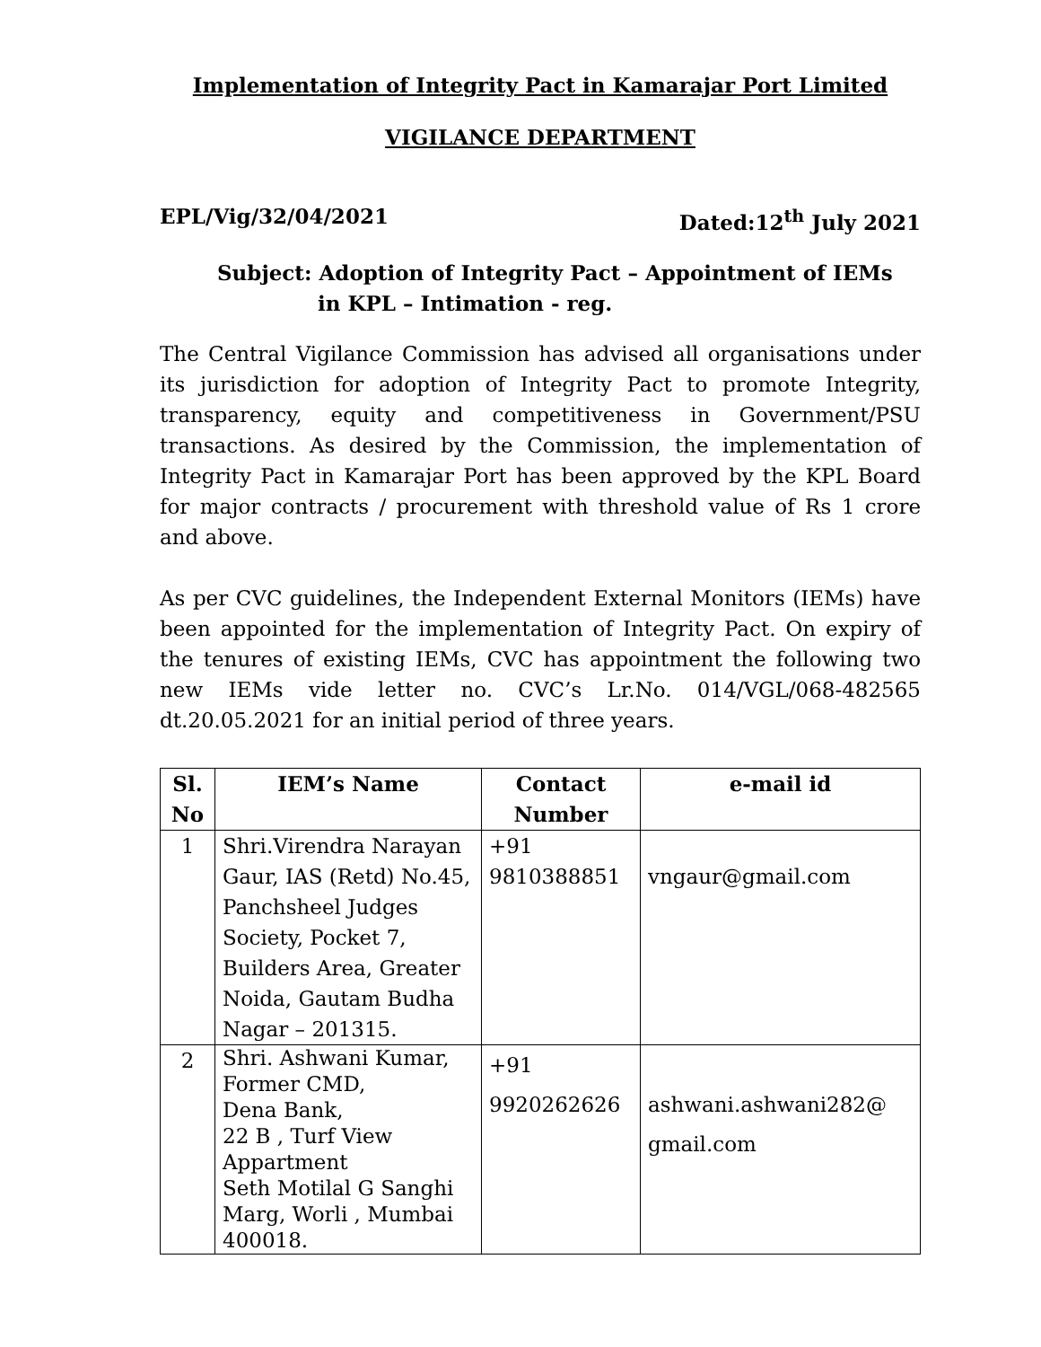Implementation of Integrity Pact in Kamarajar Port Limited
VIGILANCE DEPARTMENT
EPL/Vig/32/04/2021 Dated:12<sup>th</sup> July 2021
Subject: Adoption of Integrity Pact – Appointment of IEMs
in KPL – Intimation - reg.
The Central Vigilance Commission has advised all organisations under its jurisdiction for adoption of Integrity Pact to promote Integrity, transparency, equity and competitiveness in Government/PSU transactions. As desired by the Commission, the implementation of Integrity Pact in Kamarajar Port has been approved by the KPL Board for major contracts / procurement with threshold value of Rs 1 crore and above.
As per CVC guidelines, the Independent External Monitors (IEMs) have been appointed for the implementation of Integrity Pact. On expiry of the tenures of existing IEMs, CVC has appointment the following two new IEMs vide letter no. CVC’s Lr.No. 014/VGL/068-482565 dt.20.05.2021 for an initial period of three years.
| Sl. No | IEM’s Name | Contact Number | e-mail id |
| --- | --- | --- | --- |
| 1 | Shri.Virendra Narayan Gaur, IAS (Retd) No.45, Panchsheel Judges Society, Pocket 7, Builders Area, Greater Noida, Gautam Budha Nagar – 201315. | +91 9810388851 | vngaur@gmail.com |
| 2 | Shri. Ashwani Kumar, Former CMD, Dena Bank, 22 B , Turf View Appartment Seth Motilal G Sanghi Marg, Worli , Mumbai 400018. | +91 9920262626 | ashwani.ashwani282@ gmail.com |